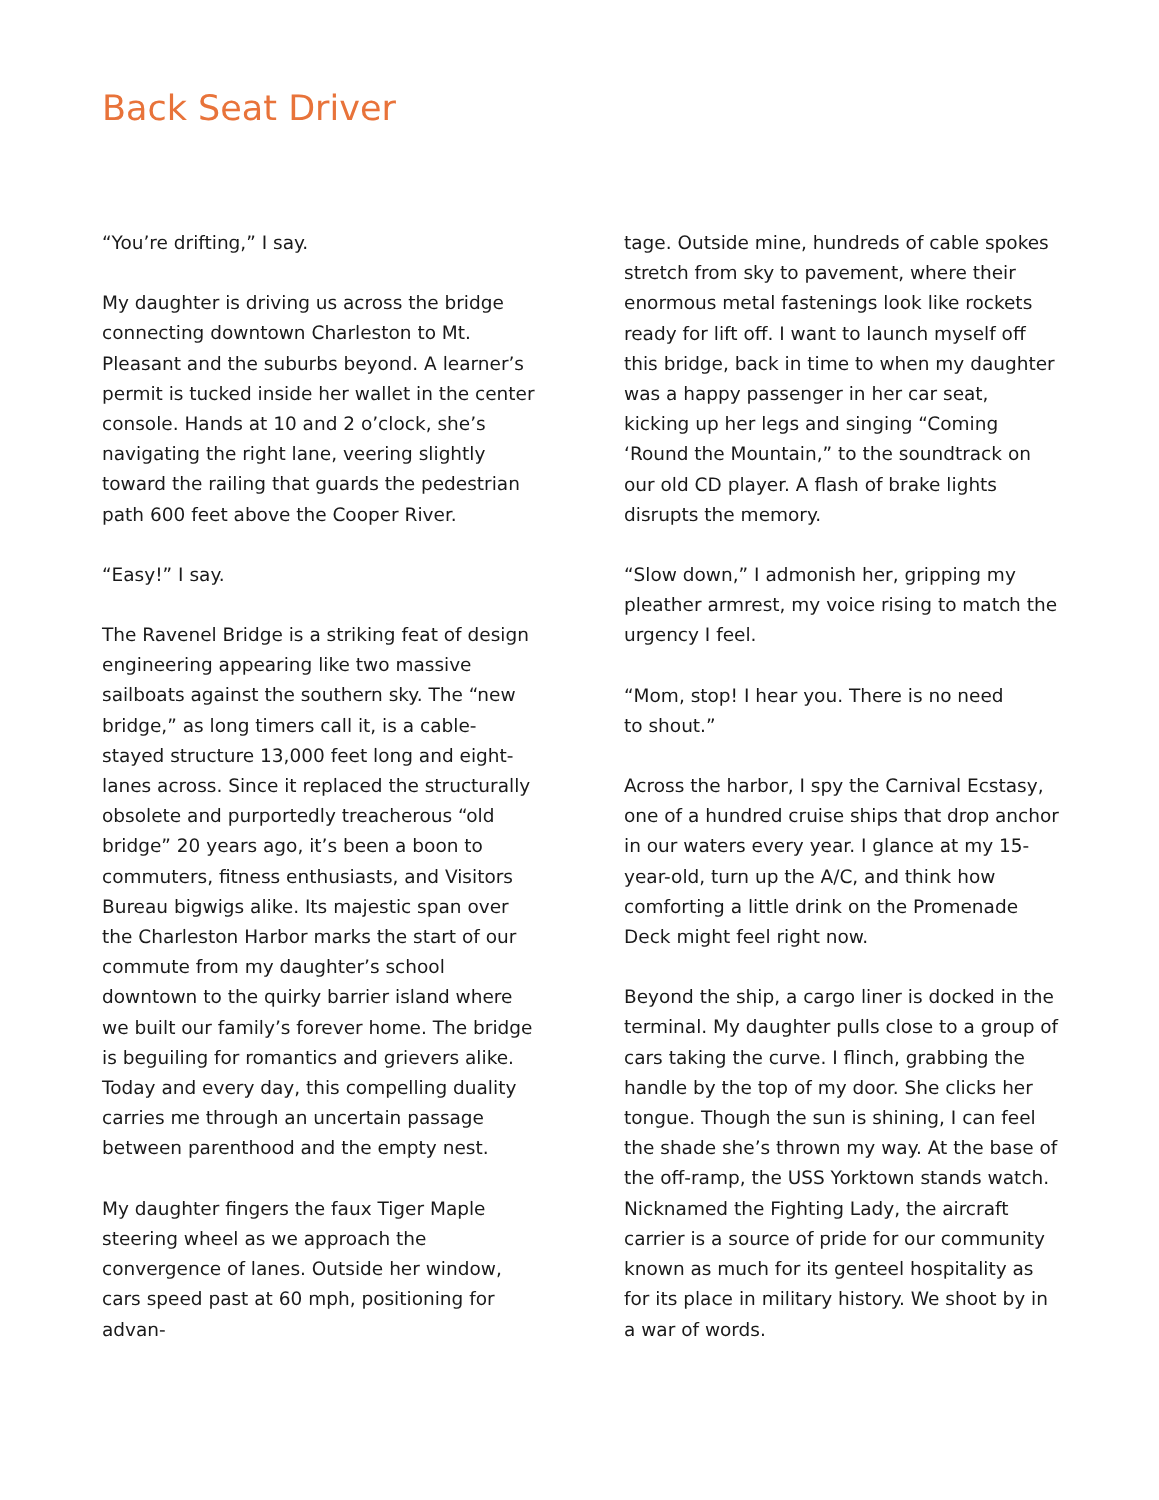Back Seat Driver
“You’re drifting,” I say.
My daughter is driving us across the bridge connecting downtown Charleston to Mt. Pleasant and the suburbs beyond. A learner’s permit is tucked inside her wallet in the center console. Hands at 10 and 2 o’clock, she’s navigating the right lane, veering slightly toward the railing that guards the pedestrian path 600 feet above the Cooper River.
“Easy!” I say.
The Ravenel Bridge is a striking feat of design engineering appearing like two massive sailboats against the southern sky. The “new bridge,” as long timers call it, is a cable-stayed structure 13,000 feet long and eight-lanes across. Since it replaced the structurally obsolete and purportedly treacherous “old bridge” 20 years ago, it’s been a boon to commuters, fitness enthusiasts, and Visitors Bureau bigwigs alike. Its majestic span over the Charleston Harbor marks the start of our commute from my daughter’s school downtown to the quirky barrier island where we built our family’s forever home. The bridge is beguiling for romantics and grievers alike. Today and every day, this compelling duality carries me through an uncertain passage between parenthood and the empty nest.
My daughter fingers the faux Tiger Maple steering wheel as we approach the convergence of lanes. Outside her window, cars speed past at 60 mph, positioning for advan-
tage. Outside mine, hundreds of cable spokes stretch from sky to pavement, where their enormous metal fastenings look like rockets ready for lift off. I want to launch myself off this bridge, back in time to when my daughter was a happy passenger in her car seat, kicking up her legs and singing “Coming ‘Round the Mountain,” to the soundtrack on our old CD player. A flash of brake lights disrupts the memory.
“Slow down,” I admonish her, gripping my pleather armrest, my voice rising to match the urgency I feel.
“Mom, stop! I hear you. There is no need
to shout.”
Across the harbor, I spy the Carnival Ecstasy, one of a hundred cruise ships that drop anchor in our waters every year. I glance at my 15-year-old, turn up the A/C, and think how comforting a little drink on the Promenade Deck might feel right now.
Beyond the ship, a cargo liner is docked in the terminal. My daughter pulls close to a group of cars taking the curve. I flinch, grabbing the handle by the top of my door. She clicks her tongue. Though the sun is shining, I can feel the shade she’s thrown my way. At the base of the off-ramp, the USS Yorktown stands watch. Nicknamed the Fighting Lady, the aircraft carrier is a source of pride for our community known as much for its genteel hospitality as for its place in military history. We shoot by in a war of words.